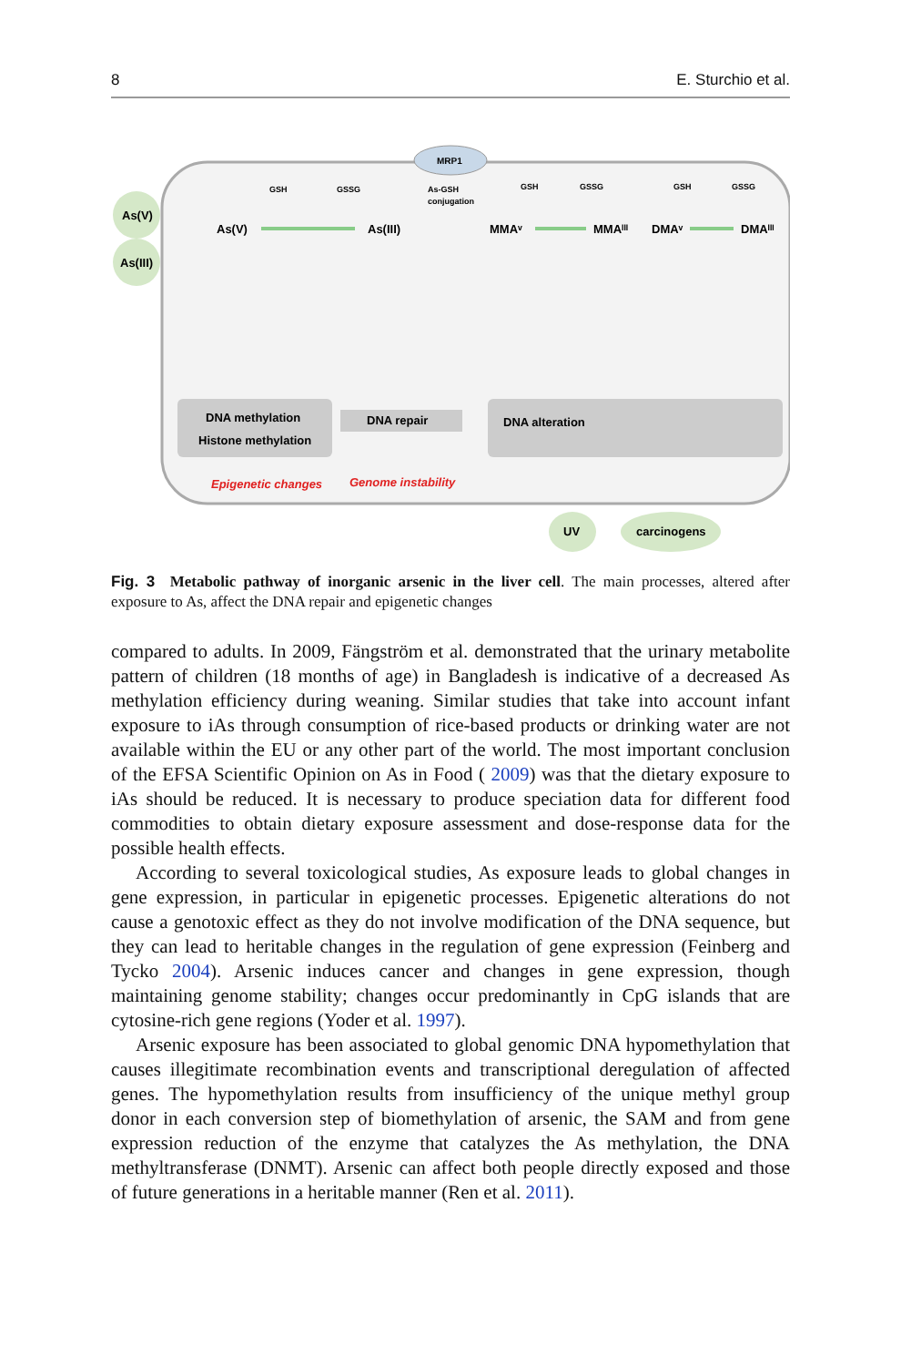8 E. Sturchio et al.
MRP1
As(V)
As(III)
As(V)
As(III)
MMAᵛ
MMAᴵᴵᴵ
DMAᵛ
DMAᴵᴵᴵ
GSH
GSSG
As-GSH
conjugation
GSH
GSSG
GSH
GSSG
DNA methylation
Histone methylation
DNA repair
DNA alteration
Epigenetic changes
Genome instability
UV
carcinogens
Fig. 3 Metabolic pathway of inorganic arsenic in the liver cell. The main processes, altered after exposure to As, affect the DNA repair and epigenetic changes
compared to adults. In 2009, Fängström et al. demonstrated that the urinary metabolite pattern of children (18 months of age) in Bangladesh is indicative of a decreased As methylation efficiency during weaning. Similar studies that take into account infant exposure to iAs through consumption of rice-based products or drinking water are not available within the EU or any other part of the world. The most important conclusion of the EFSA Scientific Opinion on As in Food ( 2009) was that the dietary exposure to iAs should be reduced. It is necessary to produce speciation data for different food commodities to obtain dietary exposure assessment and dose-response data for the possible health effects.
According to several toxicological studies, As exposure leads to global changes in gene expression, in particular in epigenetic processes. Epigenetic alterations do not cause a genotoxic effect as they do not involve modification of the DNA sequence, but they can lead to heritable changes in the regulation of gene expression (Feinberg and Tycko 2004). Arsenic induces cancer and changes in gene expression, though maintaining genome stability; changes occur predominantly in CpG islands that are cytosine-rich gene regions (Yoder et al. 1997).
Arsenic exposure has been associated to global genomic DNA hypomethylation that causes illegitimate recombination events and transcriptional deregulation of affected genes. The hypomethylation results from insufficiency of the unique methyl group donor in each conversion step of biomethylation of arsenic, the SAM and from gene expression reduction of the enzyme that catalyzes the As methylation, the DNA methyltransferase (DNMT). Arsenic can affect both people directly exposed and those of future generations in a heritable manner (Ren et al. 2011).